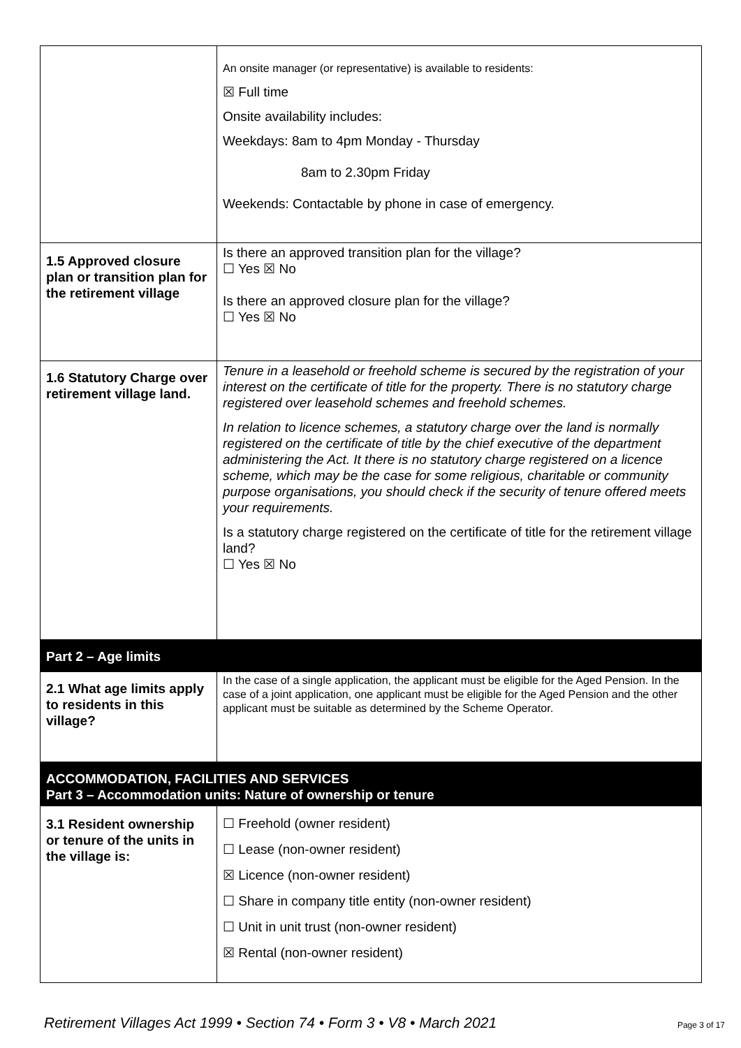| | An onsite manager (or representative) is available to residents: ☒ Full time Onsite availability includes: Weekdays: 8am to 4pm Monday - Thursday 8am to 2.30pm Friday Weekends: Contactable by phone in case of emergency. |
| 1.5 Approved closure plan or transition plan for the retirement village | Is there an approved transition plan for the village? ☐ Yes ☒ No Is there an approved closure plan for the village? ☐ Yes ☒ No |
| 1.6 Statutory Charge over retirement village land. | Tenure in a leasehold or freehold scheme is secured by the registration of your interest on the certificate of title for the property. There is no statutory charge registered over leasehold schemes and freehold schemes. In relation to licence schemes, a statutory charge over the land is normally registered on the certificate of title by the chief executive of the department administering the Act. It there is no statutory charge registered on a licence scheme, which may be the case for some religious, charitable or community purpose organisations, you should check if the security of tenure offered meets your requirements. Is a statutory charge registered on the certificate of title for the retirement village land? ☐ Yes ☒ No |
| Part 2 – Age limits | |
| 2.1 What age limits apply to residents in this village? | In the case of a single application, the applicant must be eligible for the Aged Pension. In the case of a joint application, one applicant must be eligible for the Aged Pension and the other applicant must be suitable as determined by the Scheme Operator. |
| ACCOMMODATION, FACILITIES AND SERVICES Part 3 – Accommodation units: Nature of ownership or tenure | |
| 3.1 Resident ownership or tenure of the units in the village is: | ☐ Freehold (owner resident) ☐ Lease (non-owner resident) ☒ Licence (non-owner resident) ☐ Share in company title entity (non-owner resident) ☐ Unit in unit trust (non-owner resident) ☒ Rental (non-owner resident) |
Retirement Villages Act 1999 • Section 74 • Form 3 • V8 • March 2021 Page 3 of 17